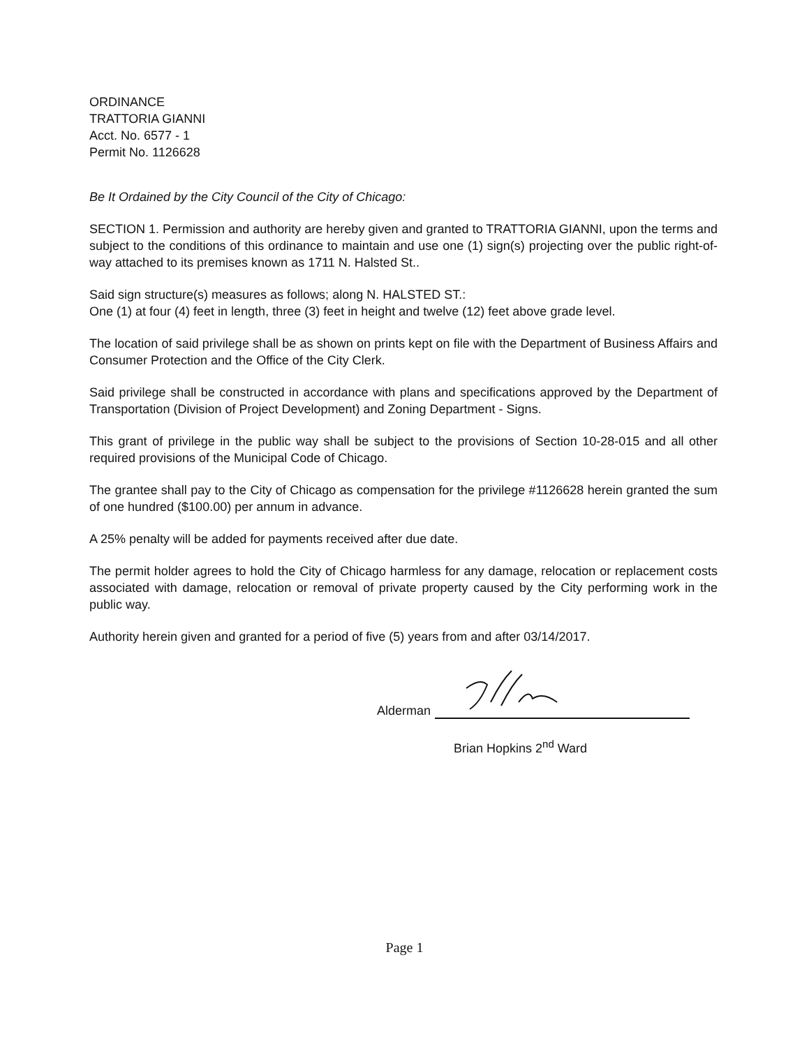ORDINANCE
TRATTORIA GIANNI
Acct. No. 6577 - 1
Permit No. 1126628
Be It Ordained by the City Council of the City of Chicago:
SECTION 1. Permission and authority are hereby given and granted to TRATTORIA GIANNI, upon the terms and subject to the conditions of this ordinance to maintain and use one (1) sign(s) projecting over the public right-of-way attached to its premises known as 1711 N. Halsted St..
Said sign structure(s) measures as follows; along N. HALSTED ST.:
One (1) at four (4) feet in length, three (3) feet in height and twelve (12) feet above grade level.
The location of said privilege shall be as shown on prints kept on file with the Department of Business Affairs and Consumer Protection and the Office of the City Clerk.
Said privilege shall be constructed in accordance with plans and specifications approved by the Department of Transportation (Division of Project Development) and Zoning Department - Signs.
This grant of privilege in the public way shall be subject to the provisions of Section 10-28-015 and all other required provisions of the Municipal Code of Chicago.
The grantee shall pay to the City of Chicago as compensation for the privilege #1126628 herein granted the sum of one hundred ($100.00) per annum in advance.
A 25% penalty will be added for payments received after due date.
The permit holder agrees to hold the City of Chicago harmless for any damage, relocation or replacement costs associated with damage, relocation or removal of private property caused by the City performing work in the public way.
Authority herein given and granted for a period of five (5) years from and after 03/14/2017.
Alderman
Brian Hopkins 2<sup>nd</sup> Ward
Page 1